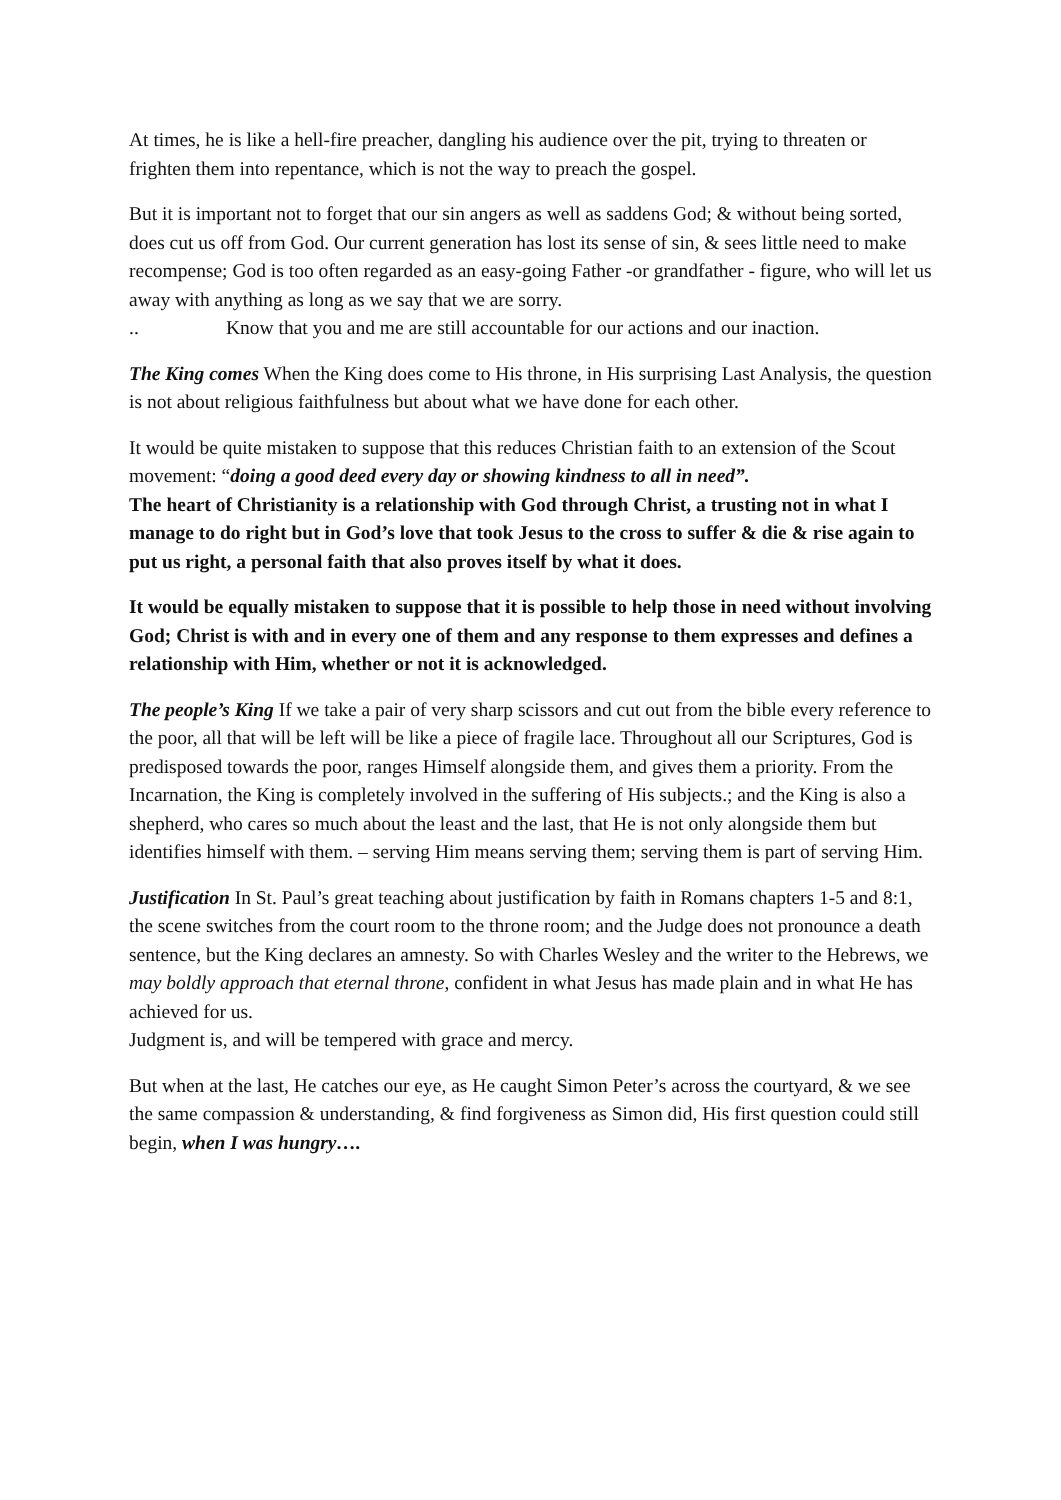At times, he is like a hell-fire preacher, dangling his audience over the pit, trying to threaten or frighten them into repentance, which is not the way to preach the gospel.
But it is important not to forget that our sin angers as well as saddens God; & without being sorted, does cut us off from God. Our current generation has lost its sense of sin, & sees little need to make recompense; God is too often regarded as an easy-going Father -or grandfather - figure, who will let us away with anything as long as we say that we are sorry.
.. Know that you and me are still accountable for our actions and our inaction.
The King comes When the King does come to His throne, in His surprising Last Analysis, the question is not about religious faithfulness but about what we have done for each other.
It would be quite mistaken to suppose that this reduces Christian faith to an extension of the Scout movement: “doing a good deed every day or showing kindness to all in need”.
The heart of Christianity is a relationship with God through Christ, a trusting not in what I manage to do right but in God’s love that took Jesus to the cross to suffer & die & rise again to put us right, a personal faith that also proves itself by what it does.
It would be equally mistaken to suppose that it is possible to help those in need without involving God; Christ is with and in every one of them and any response to them expresses and defines a relationship with Him, whether or not it is acknowledged.
The people’s King If we take a pair of very sharp scissors and cut out from the bible every reference to the poor, all that will be left will be like a piece of fragile lace. Throughout all our Scriptures, God is predisposed towards the poor, ranges Himself alongside them, and gives them a priority. From the Incarnation, the King is completely involved in the suffering of His subjects.; and the King is also a shepherd, who cares so much about the least and the last, that He is not only alongside them but identifies himself with them. – serving Him means serving them; serving them is part of serving Him.
Justification In St. Paul’s great teaching about justification by faith in Romans chapters 1-5 and 8:1, the scene switches from the court room to the throne room; and the Judge does not pronounce a death sentence, but the King declares an amnesty. So with Charles Wesley and the writer to the Hebrews, we may boldly approach that eternal throne, confident in what Jesus has made plain and in what He has achieved for us.
Judgment is, and will be tempered with grace and mercy.
But when at the last, He catches our eye, as He caught Simon Peter’s across the courtyard, & we see the same compassion & understanding, & find forgiveness as Simon did, His first question could still begin, when I was hungry….